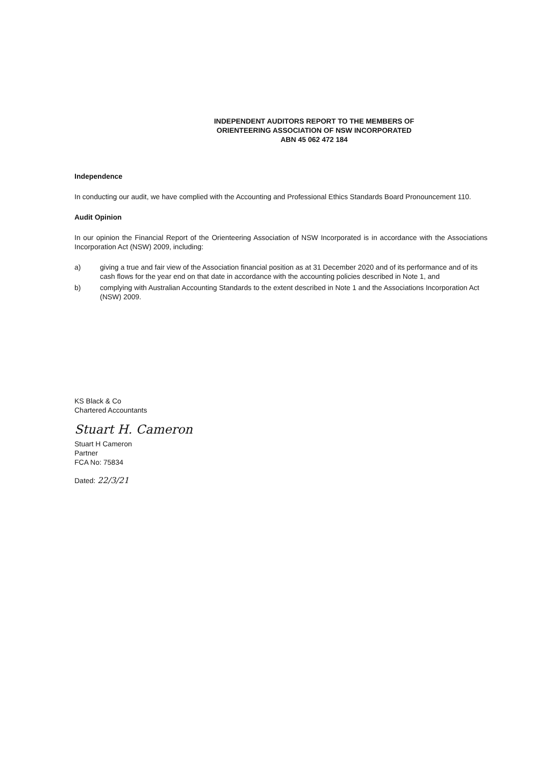INDEPENDENT AUDITORS REPORT TO THE MEMBERS OF
ORIENTEERING ASSOCIATION OF NSW INCORPORATED
ABN 45 062 472 184
Independence
In conducting our audit, we have complied with the Accounting and Professional Ethics Standards Board Pronouncement 110.
Audit Opinion
In our opinion the Financial Report of the Orienteering Association of NSW Incorporated is in accordance with the Associations Incorporation Act (NSW) 2009, including:
a) giving a true and fair view of the Association financial position as at 31 December 2020 and of its performance and of its cash flows for the year end on that date in accordance with the accounting policies described in Note 1, and
b) complying with Australian Accounting Standards to the extent described in Note 1 and the Associations Incorporation Act (NSW) 2009.
KS Black & Co
Chartered Accountants
Stuart H. Cameron
Stuart H Cameron
Partner
FCA No: 75834
Dated: 22/3/21